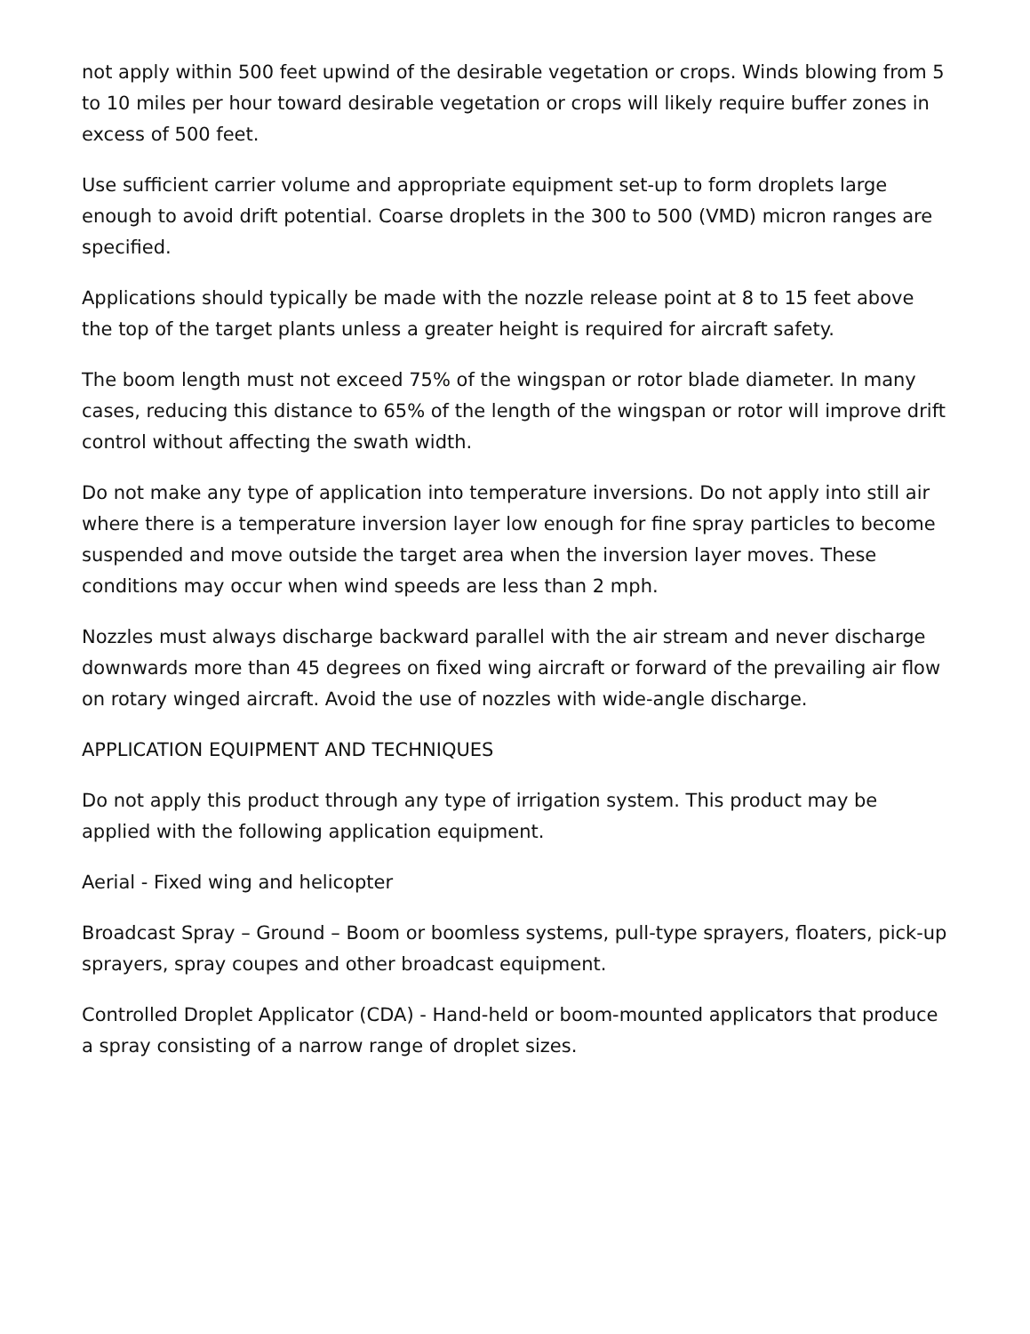not apply within 500 feet upwind of the desirable vegetation or crops. Winds blowing from 5 to 10 miles per hour toward desirable vegetation or crops will likely require buffer zones in excess of 500 feet.
Use sufficient carrier volume and appropriate equipment set-up to form droplets large enough to avoid drift potential. Coarse droplets in the 300 to 500 (VMD) micron ranges are specified.
Applications should typically be made with the nozzle release point at 8 to 15 feet above the top of the target plants unless a greater height is required for aircraft safety.
The boom length must not exceed 75% of the wingspan or rotor blade diameter. In many cases, reducing this distance to 65% of the length of the wingspan or rotor will improve drift control without affecting the swath width.
Do not make any type of application into temperature inversions. Do not apply into still air where there is a temperature inversion layer low enough for fine spray particles to become suspended and move outside the target area when the inversion layer moves. These conditions may occur when wind speeds are less than 2 mph.
Nozzles must always discharge backward parallel with the air stream and never discharge downwards more than 45 degrees on fixed wing aircraft or forward of the prevailing air flow on rotary winged aircraft. Avoid the use of nozzles with wide-angle discharge.
APPLICATION EQUIPMENT AND TECHNIQUES
Do not apply this product through any type of irrigation system. This product may be applied with the following application equipment.
Aerial - Fixed wing and helicopter
Broadcast Spray – Ground – Boom or boomless systems, pull-type sprayers, floaters, pick-up sprayers, spray coupes and other broadcast equipment.
Controlled Droplet Applicator (CDA) - Hand-held or boom-mounted applicators that produce a spray consisting of a narrow range of droplet sizes.